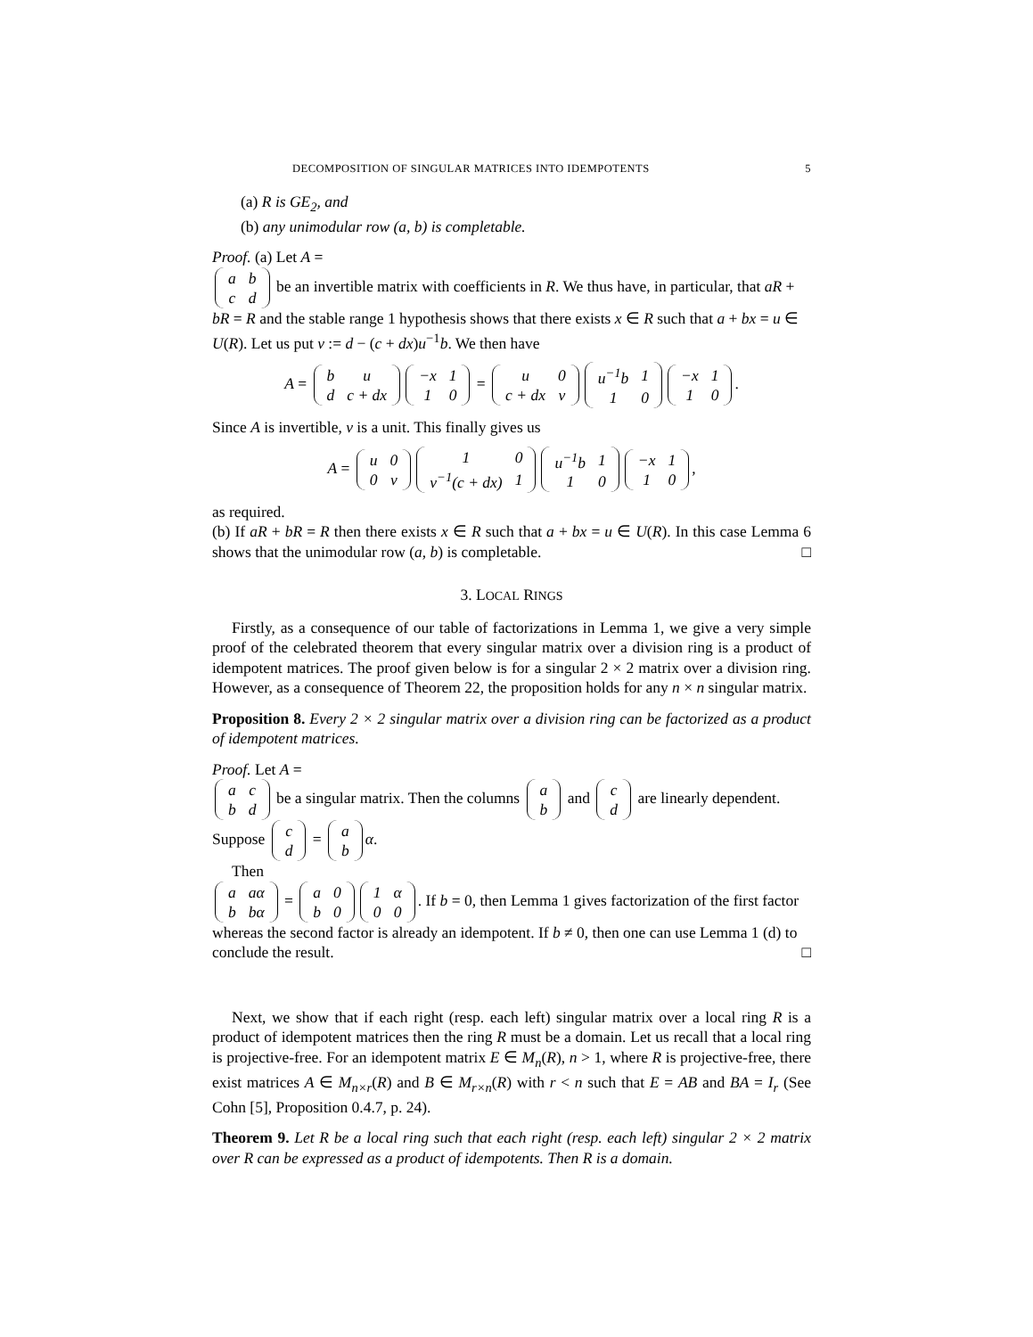DECOMPOSITION OF SINGULAR MATRICES INTO IDEMPOTENTS 5
(a) R is GE<sub>2</sub>, and
(b) any unimodular row (a, b) is completable.
Proof. (a) Let A =
| a | b |
| c | d |
be an invertible matrix with coefficients in R. We thus have, in particular, that aR + bR = R and the stable range 1 hypothesis shows that there exists x ∈ R such that a + bx = u ∈ U(R). Let us put v := d − (c + dx)u<sup>−1</sup>b. We then have
A =
| b | u |
| d | c + dx |
| −x | 1 |
| 1 | 0 |
=
| u | 0 |
| c + dx | v |
| u<sup>−1</sup>b | 1 |
| 1 | 0 |
| −x | 1 |
| 1 | 0 |
.
Since A is invertible, v is a unit. This finally gives us
A =
| u | 0 |
| 0 | v |
| 1 | 0 |
| v<sup>−1</sup>(c + dx) | 1 |
| u<sup>−1</sup>b | 1 |
| 1 | 0 |
| −x | 1 |
| 1 | 0 |
,
as required.
(b) If aR + bR = R then there exists x ∈ R such that a + bx = u ∈ U(R). In this case Lemma 6 shows that the unimodular row (a, b) is completable. □
3. LOCAL RINGS
Firstly, as a consequence of our table of factorizations in Lemma 1, we give a very simple proof of the celebrated theorem that every singular matrix over a division ring is a product of idempotent matrices. The proof given below is for a singular 2 × 2 matrix over a division ring. However, as a consequence of Theorem 22, the proposition holds for any n × n singular matrix.
Proposition 8. Every 2 × 2 singular matrix over a division ring can be factorized as a product of idempotent matrices.
Proof. Let A =
| a | c |
| b | d |
be a singular matrix. Then the columns
| a |
| b |
and
| c |
| d |
are linearly dependent. Suppose
| c |
| d |
=
| a |
| b |
α.
Then
| a | aα |
| b | bα |
=
| a | 0 |
| b | 0 |
| 1 | α |
| 0 | 0 |
. If b = 0, then Lemma 1 gives factorization of the first factor whereas the second factor is already an idempotent. If b ≠ 0, then one can use Lemma 1 (d) to conclude the result. □
Next, we show that if each right (resp. each left) singular matrix over a local ring R is a product of idempotent matrices then the ring R must be a domain. Let us recall that a local ring is projective-free. For an idempotent matrix E ∈ M<sub>n</sub>(R), n > 1, where R is projective-free, there exist matrices A ∈ M<sub>n×r</sub>(R) and B ∈ M<sub>r×n</sub>(R) with r < n such that E = AB and BA = I<sub>r</sub> (See Cohn [5], Proposition 0.4.7, p. 24).
Theorem 9. Let R be a local ring such that each right (resp. each left) singular 2 × 2 matrix over R can be expressed as a product of idempotents. Then R is a domain.